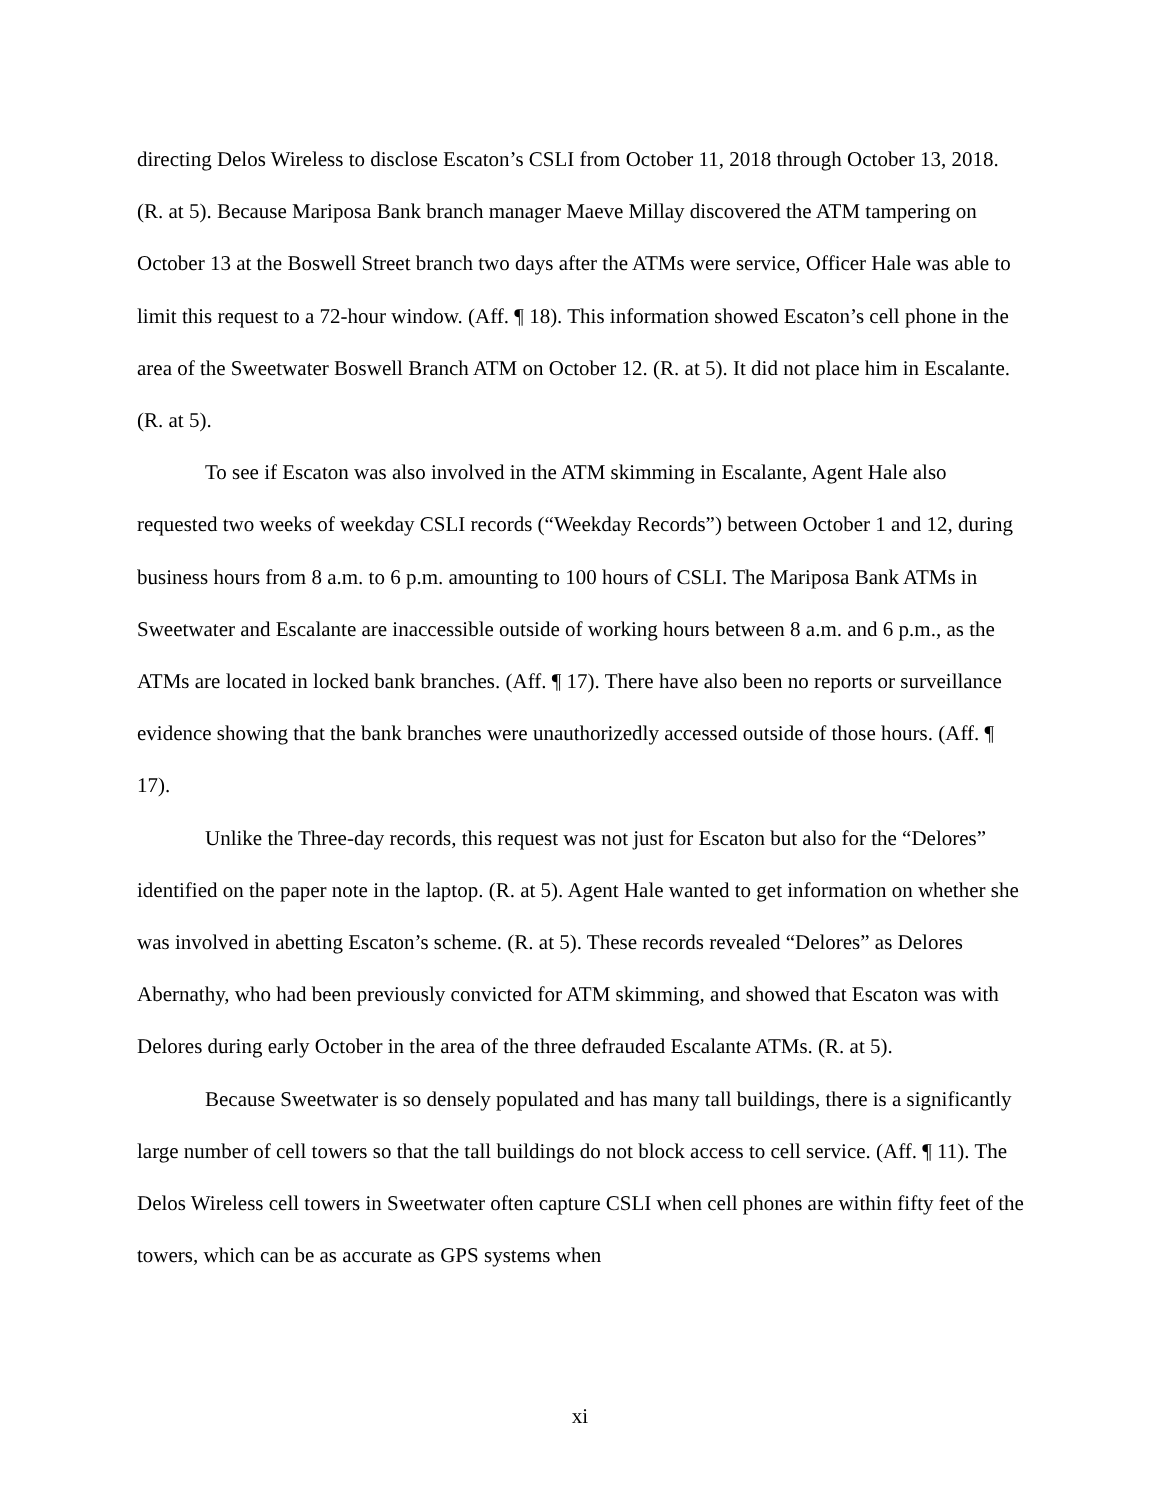directing Delos Wireless to disclose Escaton’s CSLI from October 11, 2018 through October 13, 2018. (R. at 5). Because Mariposa Bank branch manager Maeve Millay discovered the ATM tampering on October 13 at the Boswell Street branch two days after the ATMs were service, Officer Hale was able to limit this request to a 72-hour window. (Aff. ¶ 18). This information showed Escaton’s cell phone in the area of the Sweetwater Boswell Branch ATM on October 12. (R. at 5). It did not place him in Escalante. (R. at 5).
To see if Escaton was also involved in the ATM skimming in Escalante, Agent Hale also requested two weeks of weekday CSLI records (“Weekday Records”) between October 1 and 12, during business hours from 8 a.m. to 6 p.m. amounting to 100 hours of CSLI. The Mariposa Bank ATMs in Sweetwater and Escalante are inaccessible outside of working hours between 8 a.m. and 6 p.m., as the ATMs are located in locked bank branches. (Aff. ¶ 17). There have also been no reports or surveillance evidence showing that the bank branches were unauthorizedly accessed outside of those hours. (Aff. ¶ 17).
Unlike the Three-day records, this request was not just for Escaton but also for the “Delores” identified on the paper note in the laptop. (R. at 5). Agent Hale wanted to get information on whether she was involved in abetting Escaton’s scheme. (R. at 5). These records revealed “Delores” as Delores Abernathy, who had been previously convicted for ATM skimming, and showed that Escaton was with Delores during early October in the area of the three defrauded Escalante ATMs. (R. at 5).
Because Sweetwater is so densely populated and has many tall buildings, there is a significantly large number of cell towers so that the tall buildings do not block access to cell service. (Aff. ¶ 11). The Delos Wireless cell towers in Sweetwater often capture CSLI when cell phones are within fifty feet of the towers, which can be as accurate as GPS systems when
xi